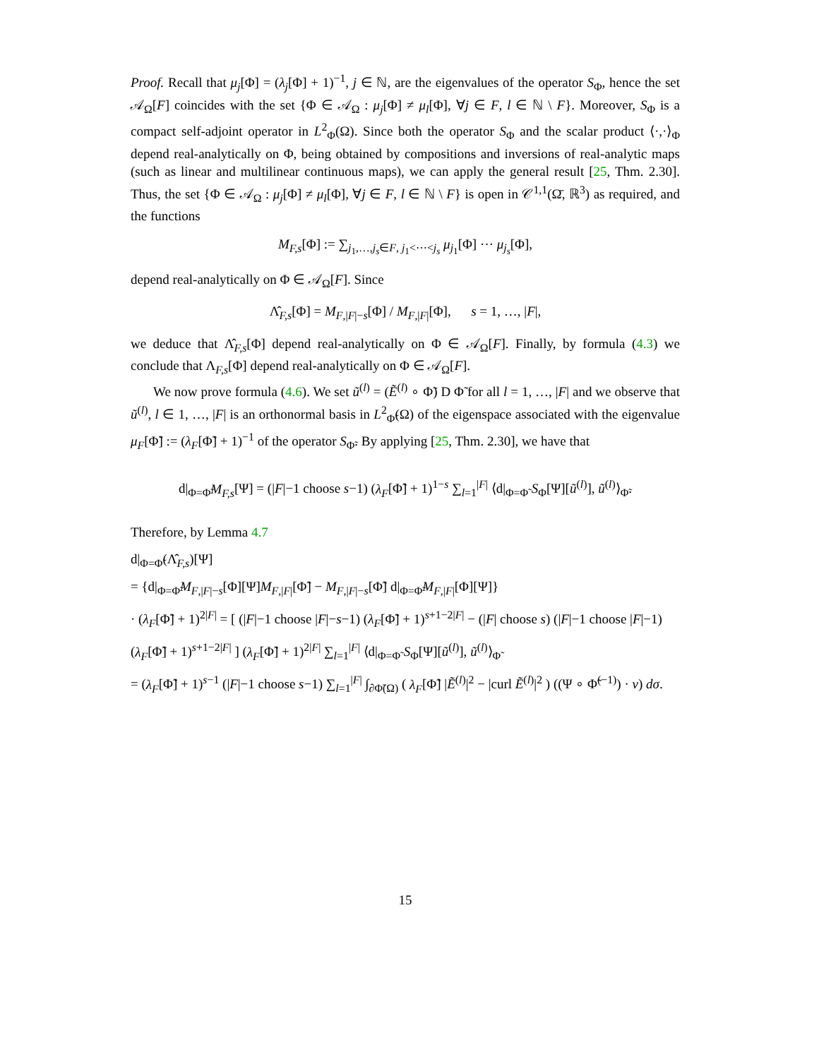Proof. Recall that μ<sub>j</sub>[Φ] = (λ<sub>j</sub>[Φ] + 1)<sup>−1</sup>, j ∈ ℕ, are the eigenvalues of the operator S<sub>Φ</sub>, hence the set 𝒜<sub>Ω</sub>[F] coincides with the set {Φ ∈ 𝒜<sub>Ω</sub> : μ<sub>j</sub>[Φ] ≠ μ<sub>l</sub>[Φ], ∀j ∈ F, l ∈ ℕ \ F}. Moreover, S<sub>Φ</sub> is a compact self-adjoint operator in L<sup>2</sup><sub>Φ</sub>(Ω). Since both the operator S<sub>Φ</sub> and the scalar product ⟨·,·⟩<sub>Φ</sub> depend real-analytically on Φ, being obtained by compositions and inversions of real-analytic maps (such as linear and multilinear continuous maps), we can apply the general result [25, Thm. 2.30]. Thus, the set {Φ ∈ 𝒜<sub>Ω</sub> : μ<sub>j</sub>[Φ] ≠ μ<sub>l</sub>[Φ], ∀j ∈ F, l ∈ ℕ \ F} is open in 𝒞<sup>1,1</sup>(Ω̄, ℝ<sup>3</sup>) as required, and the functions
M<sub>F,s</sub>[Φ] := ∑<sub>j<sub>1</sub>,…,j<sub>s</sub>∈F, j<sub>1</sub><⋯<j<sub>s</sub></sub> μ<sub>j<sub>1</sub></sub>[Φ] ⋯ μ<sub>j<sub>s</sub></sub>[Φ],
depend real-analytically on Φ ∈ 𝒜<sub>Ω</sub>[F]. Since
Λ̂<sub>F,s</sub>[Φ] = M<sub>F,|F|−s</sub>[Φ] / M<sub>F,|F|</sub>[Φ], s = 1, …, |F|,
we deduce that Λ̂<sub>F,s</sub>[Φ] depend real-analytically on Φ ∈ 𝒜<sub>Ω</sub>[F]. Finally, by formula (4.3) we conclude that Λ<sub>F,s</sub>[Φ] depend real-analytically on Φ ∈ 𝒜<sub>Ω</sub>[F].
We now prove formula (4.6). We set ũ<sup>(l)</sup> = (Ẽ<sup>(l)</sup> ∘ Φ̃) D Φ̃ for all l = 1, …, |F| and we observe that ũ<sup>(l)</sup>, l ∈ 1, …, |F| is an orthonormal basis in L<sup>2</sup><sub>Φ̃</sub>(Ω) of the eigenspace associated with the eigenvalue μ<sub>F</sub>[Φ̃] := (λ<sub>F</sub>[Φ̃] + 1)<sup>−1</sup> of the operator S<sub>Φ̃</sub>. By applying [25, Thm. 2.30], we have that
d|<sub>Φ=Φ̃</sub>M<sub>F,s</sub>[Ψ] = (|F|−1 choose s−1) (λ<sub>F</sub>[Φ̃] + 1)<sup>1−s</sup> ∑<sub>l=1</sub><sup>|F|</sup> ⟨d|<sub>Φ=Φ̃</sub> S<sub>Φ</sub>[Ψ][ũ<sup>(l)</sup>], ũ<sup>(l)</sup>⟩<sub>Φ̃</sub>.
Therefore, by Lemma 4.7
d|<sub>Φ=Φ̃</sub>(Λ̂<sub>F,s</sub>)[Ψ]
= {d|<sub>Φ=Φ̃</sub>M<sub>F,|F|−s</sub>[Φ][Ψ]M<sub>F,|F|</sub>[Φ̃] − M<sub>F,|F|−s</sub>[Φ̃] d|<sub>Φ=Φ̃</sub>M<sub>F,|F|</sub>[Φ][Ψ]}
· (λ<sub>F</sub>[Φ̃] + 1)<sup>2|F|</sup> = [ (|F|−1 choose |F|−s−1) (λ<sub>F</sub>[Φ̃] + 1)<sup>s+1−2|F|</sup> − (|F| choose s) (|F|−1 choose |F|−1)
(λ<sub>F</sub>[Φ̃] + 1)<sup>s+1−2|F|</sup> ] (λ<sub>F</sub>[Φ̃] + 1)<sup>2|F|</sup> ∑<sub>l=1</sub><sup>|F|</sup> ⟨d|<sub>Φ=Φ̃</sub> S<sub>Φ</sub>[Ψ][ũ<sup>(l)</sup>], ũ<sup>(l)</sup>⟩<sub>Φ̃</sub>
= (λ<sub>F</sub>[Φ̃] + 1)<sup>s−1</sup> (|F|−1 choose s−1) ∑<sub>l=1</sub><sup>|F|</sup> ∫<sub>∂Φ̃(Ω)</sub> ( λ<sub>F</sub>[Φ̃] |Ẽ<sup>(l)</sup>|<sup>2</sup> − |curl Ẽ<sup>(l)</sup>|<sup>2</sup> ) ((Ψ ∘ Φ̃<sup>(−1)</sup>) · ν) dσ.
15